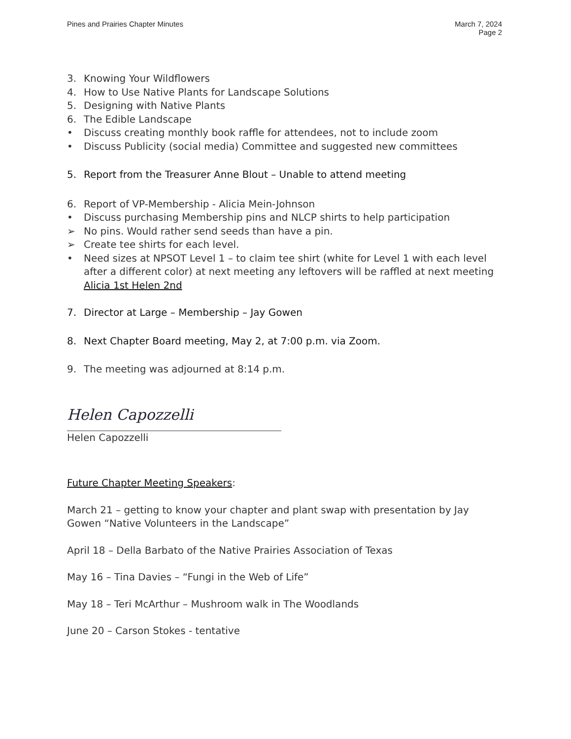Pines and Prairies Chapter Minutes
March 7, 2024
Page 2
3. Knowing Your Wildflowers
4. How to Use Native Plants for Landscape Solutions
5. Designing with Native Plants
6. The Edible Landscape
• Discuss creating monthly book raffle for attendees, not to include zoom
• Discuss Publicity (social media) Committee and suggested new committees
5. Report from the Treasurer Anne Blout – Unable to attend meeting
6. Report of VP-Membership - Alicia Mein-Johnson
• Discuss purchasing Membership pins and NLCP shirts to help participation
➢ No pins. Would rather send seeds than have a pin.
➢ Create tee shirts for each level.
• Need sizes at NPSOT Level 1 – to claim tee shirt (white for Level 1 with each level after a different color) at next meeting any leftovers will be raffled at next meeting Alicia 1st Helen 2nd
7. Director at Large – Membership – Jay Gowen
8. Next Chapter Board meeting, May 2, at 7:00 p.m. via Zoom.
9. The meeting was adjourned at 8:14 p.m.
Helen Capozzelli
Helen Capozzelli
Future Chapter Meeting Speakers:
March 21 – getting to know your chapter and plant swap with presentation by Jay Gowen “Native Volunteers in the Landscape”
April 18 – Della Barbato of the Native Prairies Association of Texas
May 16 – Tina Davies – “Fungi in the Web of Life”
May 18 – Teri McArthur – Mushroom walk in The Woodlands
June 20 – Carson Stokes - tentative